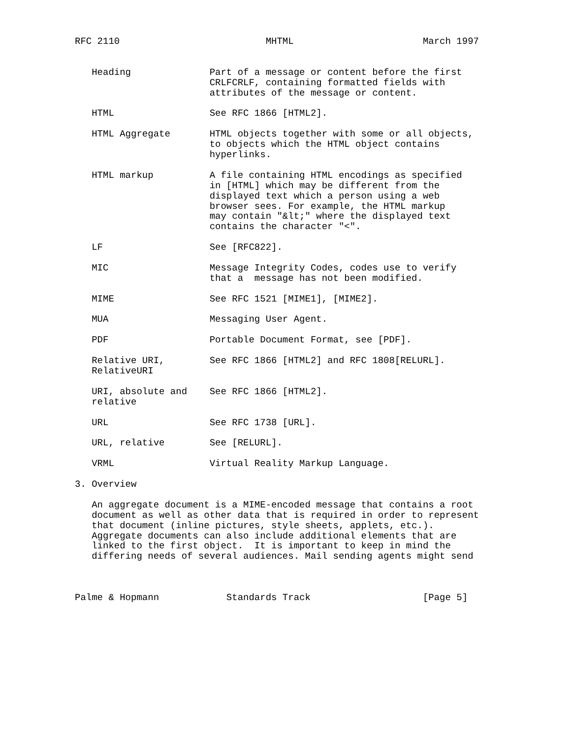RFC 2110                          MHTML                       March 1997


   Heading              Part of a message or content before the first
                        CRLFCRLF, containing formatted fields with
                        attributes of the message or content.

   HTML                 See RFC 1866 [HTML2].

   HTML Aggregate       HTML objects together with some or all objects,
                        to objects which the HTML object contains
                        hyperlinks.

   HTML markup          A file containing HTML encodings as specified
                        in [HTML] which may be different from the
                        displayed text which a person using a web
                        browser sees. For example, the HTML markup
                        may contain "&lt;" where the displayed text
                        contains the character "<".

   LF                   See [RFC822].

   MIC                  Message Integrity Codes, codes use to verify
                        that a  message has not been modified.

   MIME                 See RFC 1521 [MIME1], [MIME2].

   MUA                  Messaging User Agent.

   PDF                  Portable Document Format, see [PDF].

   Relative URI,        See RFC 1866 [HTML2] and RFC 1808[RELURL].
   RelativeURI

   URI, absolute and    See RFC 1866 [HTML2].
   relative

   URL                  See RFC 1738 [URL].

   URL, relative        See [RELURL].

   VRML                 Virtual Reality Markup Language.

3. Overview

   An aggregate document is a MIME-encoded message that contains a root
   document as well as other data that is required in order to represent
   that document (inline pictures, style sheets, applets, etc.).
   Aggregate documents can also include additional elements that are
   linked to the first object.  It is important to keep in mind the
   differing needs of several audiences. Mail sending agents might send



Palme & Hopmann            Standards Track                    [Page 5]